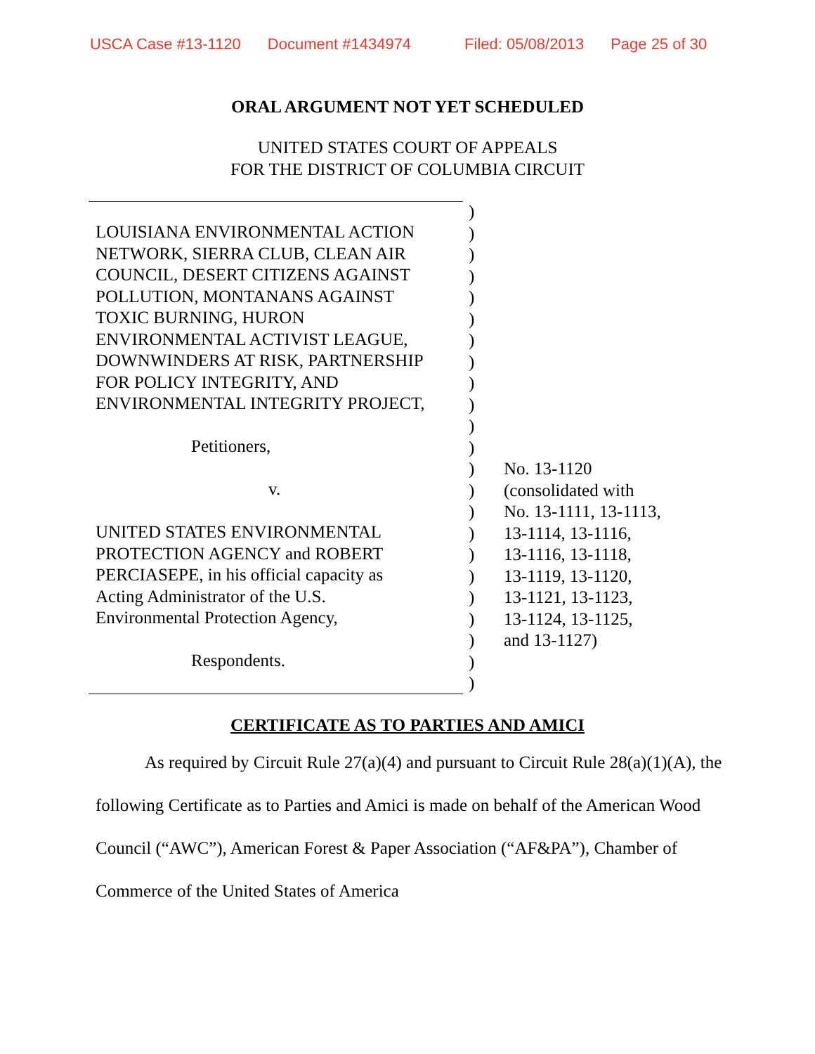USCA Case #13-1120 Document #1434974 Filed: 05/08/2013 Page 25 of 30
ORAL ARGUMENT NOT YET SCHEDULED
UNITED STATES COURT OF APPEALS
FOR THE DISTRICT OF COLUMBIA CIRCUIT
LOUISIANA ENVIRONMENTAL ACTION
NETWORK, SIERRA CLUB, CLEAN AIR
COUNCIL, DESERT CITIZENS AGAINST
POLLUTION, MONTANANS AGAINST
TOXIC BURNING, HURON
ENVIRONMENTAL ACTIVIST LEAGUE,
DOWNWINDERS AT RISK, PARTNERSHIP
FOR POLICY INTEGRITY, AND
ENVIRONMENTAL INTEGRITY PROJECT,
Petitioners,
v.
UNITED STATES ENVIRONMENTAL
PROTECTION AGENCY and ROBERT
PERCIASEPE, in his official capacity as
Acting Administrator of the U.S.
Environmental Protection Agency,
Respondents.
)
)
)
)
)
)
)
)
)
)
)
)
)
)
)
)
)
)
)
)
)
)
)
No. 13-1120
(consolidated with
No. 13-1111, 13-1113,
13-1114, 13-1116,
13-1116, 13-1118,
13-1119, 13-1120,
13-1121, 13-1123,
13-1124, 13-1125,
and 13-1127)
CERTIFICATE AS TO PARTIES AND AMICI
As required by Circuit Rule 27(a)(4) and pursuant to Circuit Rule 28(a)(1)(A), the following Certificate as to Parties and Amici is made on behalf of the American Wood Council (“AWC”), American Forest & Paper Association (“AF&PA”), Chamber of Commerce of the United States of America